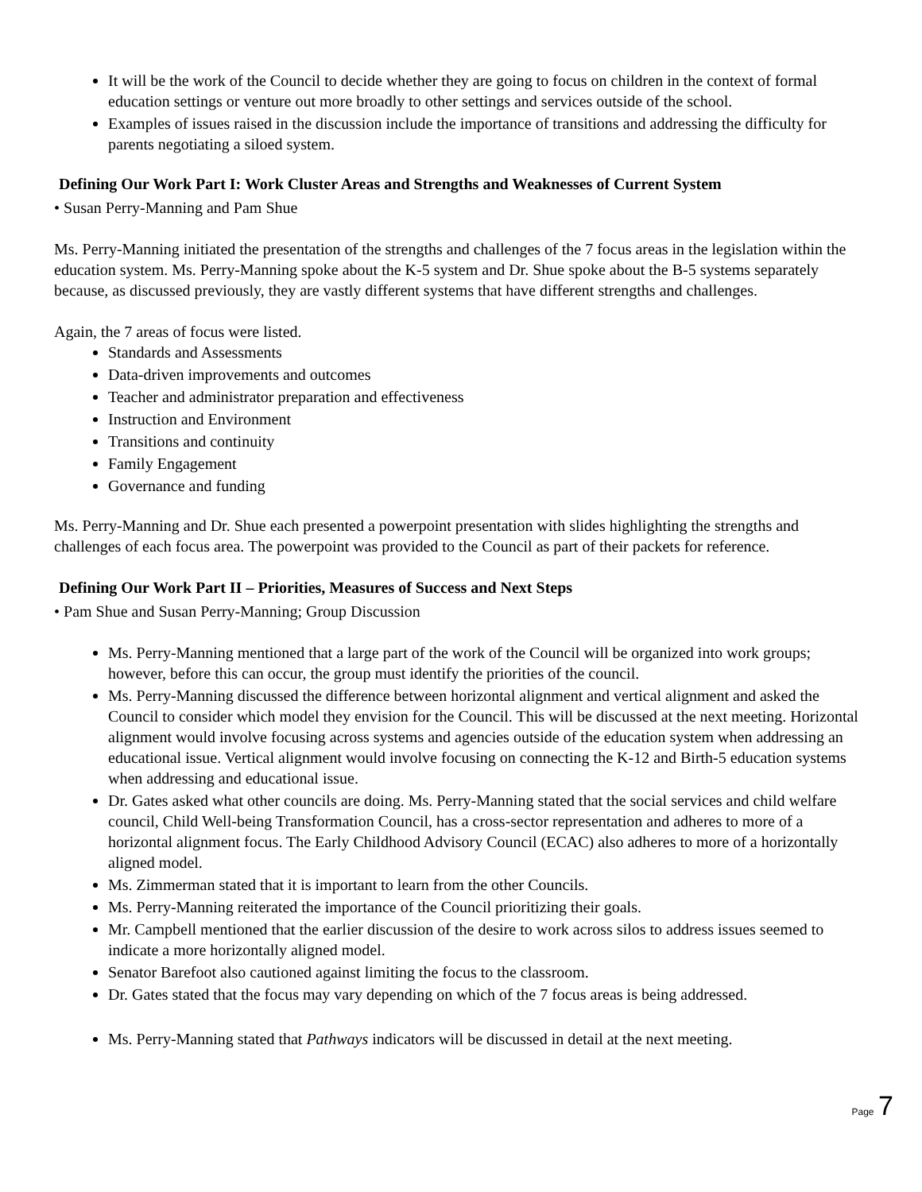It will be the work of the Council to decide whether they are going to focus on children in the context of formal education settings or venture out more broadly to other settings and services outside of the school.
Examples of issues raised in the discussion include the importance of transitions and addressing the difficulty for parents negotiating a siloed system.
Defining Our Work Part I: Work Cluster Areas and Strengths and Weaknesses of Current System
• Susan Perry-Manning and Pam Shue
Ms. Perry-Manning initiated the presentation of the strengths and challenges of the 7 focus areas in the legislation within the education system. Ms. Perry-Manning spoke about the K-5 system and Dr. Shue spoke about the B-5 systems separately because, as discussed previously, they are vastly different systems that have different strengths and challenges.
Again, the 7 areas of focus were listed.
Standards and Assessments
Data-driven improvements and outcomes
Teacher and administrator preparation and effectiveness
Instruction and Environment
Transitions and continuity
Family Engagement
Governance and funding
Ms. Perry-Manning and Dr. Shue each presented a powerpoint presentation with slides highlighting the strengths and challenges of each focus area. The powerpoint was provided to the Council as part of their packets for reference.
Defining Our Work Part II – Priorities, Measures of Success and Next Steps
• Pam Shue and Susan Perry-Manning; Group Discussion
Ms. Perry-Manning mentioned that a large part of the work of the Council will be organized into work groups; however, before this can occur, the group must identify the priorities of the council.
Ms. Perry-Manning discussed the difference between horizontal alignment and vertical alignment and asked the Council to consider which model they envision for the Council. This will be discussed at the next meeting. Horizontal alignment would involve focusing across systems and agencies outside of the education system when addressing an educational issue. Vertical alignment would involve focusing on connecting the K-12 and Birth-5 education systems when addressing and educational issue.
Dr. Gates asked what other councils are doing. Ms. Perry-Manning stated that the social services and child welfare council, Child Well-being Transformation Council, has a cross-sector representation and adheres to more of a horizontal alignment focus. The Early Childhood Advisory Council (ECAC) also adheres to more of a horizontally aligned model.
Ms. Zimmerman stated that it is important to learn from the other Councils.
Ms. Perry-Manning reiterated the importance of the Council prioritizing their goals.
Mr. Campbell mentioned that the earlier discussion of the desire to work across silos to address issues seemed to indicate a more horizontally aligned model.
Senator Barefoot also cautioned against limiting the focus to the classroom.
Dr. Gates stated that the focus may vary depending on which of the 7 focus areas is being addressed.
Ms. Perry-Manning stated that Pathways indicators will be discussed in detail at the next meeting.
Page 7